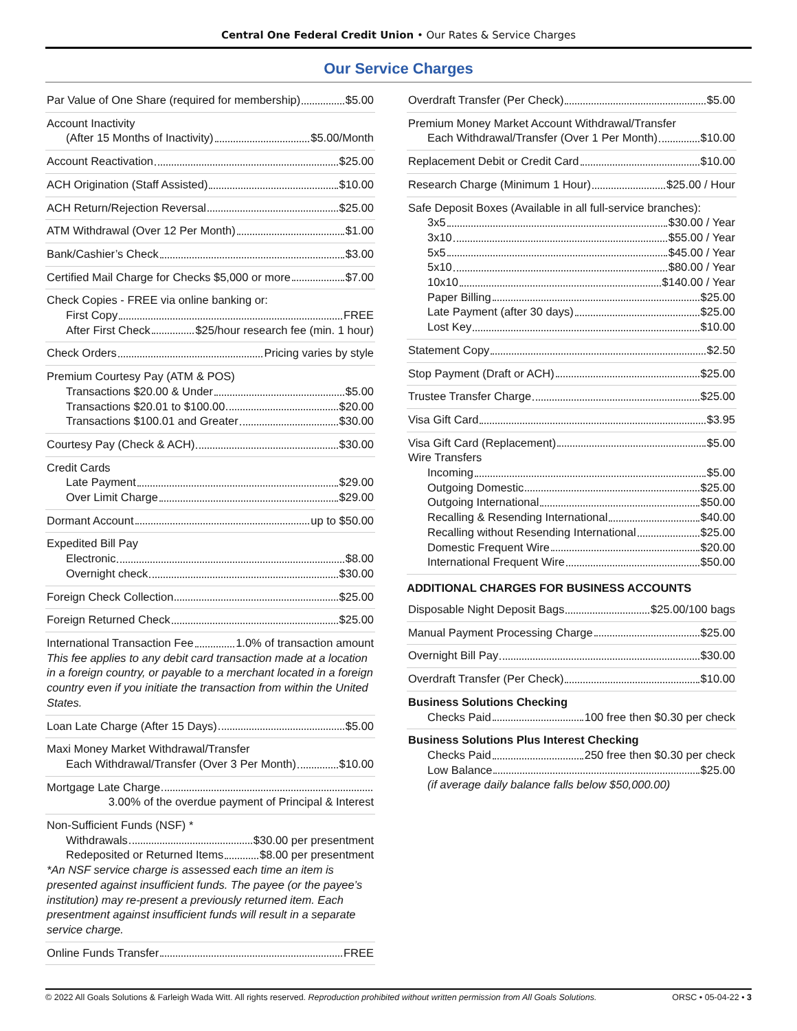Central One Federal Credit Union • Our Rates & Service Charges
Our Service Charges
Par Value of One Share (required for membership) $5.00
Account Inactivity
(After 15 Months of Inactivity) $5.00/Month
Account Reactivation $25.00
ACH Origination (Staff Assisted) $10.00
ACH Return/Rejection Reversal $25.00
ATM Withdrawal (Over 12 Per Month) $1.00
Bank/Cashier’s Check $3.00
Certified Mail Charge for Checks $5,000 or more $7.00
Check Copies - FREE via online banking or:
First Copy FREE
After First Check $25/hour research fee (min. 1 hour)
Check Orders Pricing varies by style
Premium Courtesy Pay (ATM & POS)
Transactions $20.00 & Under $5.00
Transactions $20.01 to $100.00 $20.00
Transactions $100.01 and Greater $30.00
Courtesy Pay (Check & ACH) $30.00
Credit Cards
Late Payment $29.00
Over Limit Charge $29.00
Dormant Account up to $50.00
Expedited Bill Pay
Electronic $8.00
Overnight check $30.00
Foreign Check Collection $25.00
Foreign Returned Check $25.00
International Transaction Fee 1.0% of transaction amount
This fee applies to any debit card transaction made at a location in a foreign country, or payable to a merchant located in a foreign country even if you initiate the transaction from within the United States.
Loan Late Charge (After 15 Days) $5.00
Maxi Money Market Withdrawal/Transfer
Each Withdrawal/Transfer (Over 3 Per Month) $10.00
Mortgage Late Charge
3.00% of the overdue payment of Principal & Interest
Non-Sufficient Funds (NSF) *
Withdrawals $30.00 per presentment
Redeposited or Returned Items $8.00 per presentment
*An NSF service charge is assessed each time an item is presented against insufficient funds. The payee (or the payee’s institution) may re-present a previously returned item. Each presentment against insufficient funds will result in a separate service charge.
Online Funds Transfer FREE
Overdraft Transfer (Per Check) $5.00
Premium Money Market Account Withdrawal/Transfer
Each Withdrawal/Transfer (Over 1 Per Month) $10.00
Replacement Debit or Credit Card $10.00
Research Charge (Minimum 1 Hour) $25.00 / Hour
Safe Deposit Boxes (Available in all full-service branches):
3x5 $30.00 / Year
3x10 $55.00 / Year
5x5 $45.00 / Year
5x10 $80.00 / Year
10x10 $140.00 / Year
Paper Billing $25.00
Late Payment (after 30 days) $25.00
Lost Key $10.00
Statement Copy $2.50
Stop Payment (Draft or ACH) $25.00
Trustee Transfer Charge $25.00
Visa Gift Card $3.95
Visa Gift Card (Replacement) $5.00
Wire Transfers
Incoming $5.00
Outgoing Domestic $25.00
Outgoing International $50.00
Recalling & Resending International $40.00
Recalling without Resending International $25.00
Domestic Frequent Wire $20.00
International Frequent Wire $50.00
ADDITIONAL CHARGES FOR BUSINESS ACCOUNTS
Disposable Night Deposit Bags $25.00/100 bags
Manual Payment Processing Charge $25.00
Overnight Bill Pay $30.00
Overdraft Transfer (Per Check) $10.00
Business Solutions Checking
Checks Paid 100 free then $0.30 per check
Business Solutions Plus Interest Checking
Checks Paid 250 free then $0.30 per check
Low Balance $25.00
(if average daily balance falls below $50,000.00)
© 2022 All Goals Solutions & Farleigh Wada Witt. All rights reserved. Reproduction prohibited without written permission from All Goals Solutions. ORSC • 05-04-22 • 3